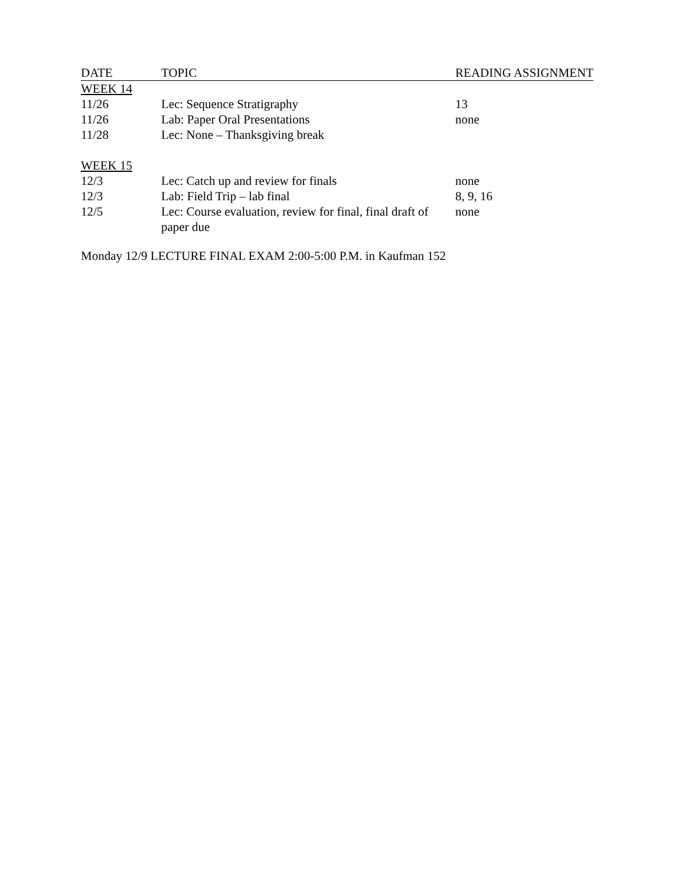| DATE | TOPIC | READING ASSIGNMENT |
| --- | --- | --- |
| WEEK 14 | | |
| 11/26 | Lec: Sequence Stratigraphy | 13 |
| 11/26 | Lab: Paper Oral Presentations | none |
| 11/28 | Lec: None – Thanksgiving break | |
| WEEK 15 | | |
| 12/3 | Lec: Catch up and review for finals | none |
| 12/3 | Lab: Field Trip – lab final | 8, 9, 16 |
| 12/5 | Lec: Course evaluation, review for final, final draft of paper due | none |
Monday 12/9 LECTURE FINAL EXAM 2:00-5:00 P.M. in Kaufman 152